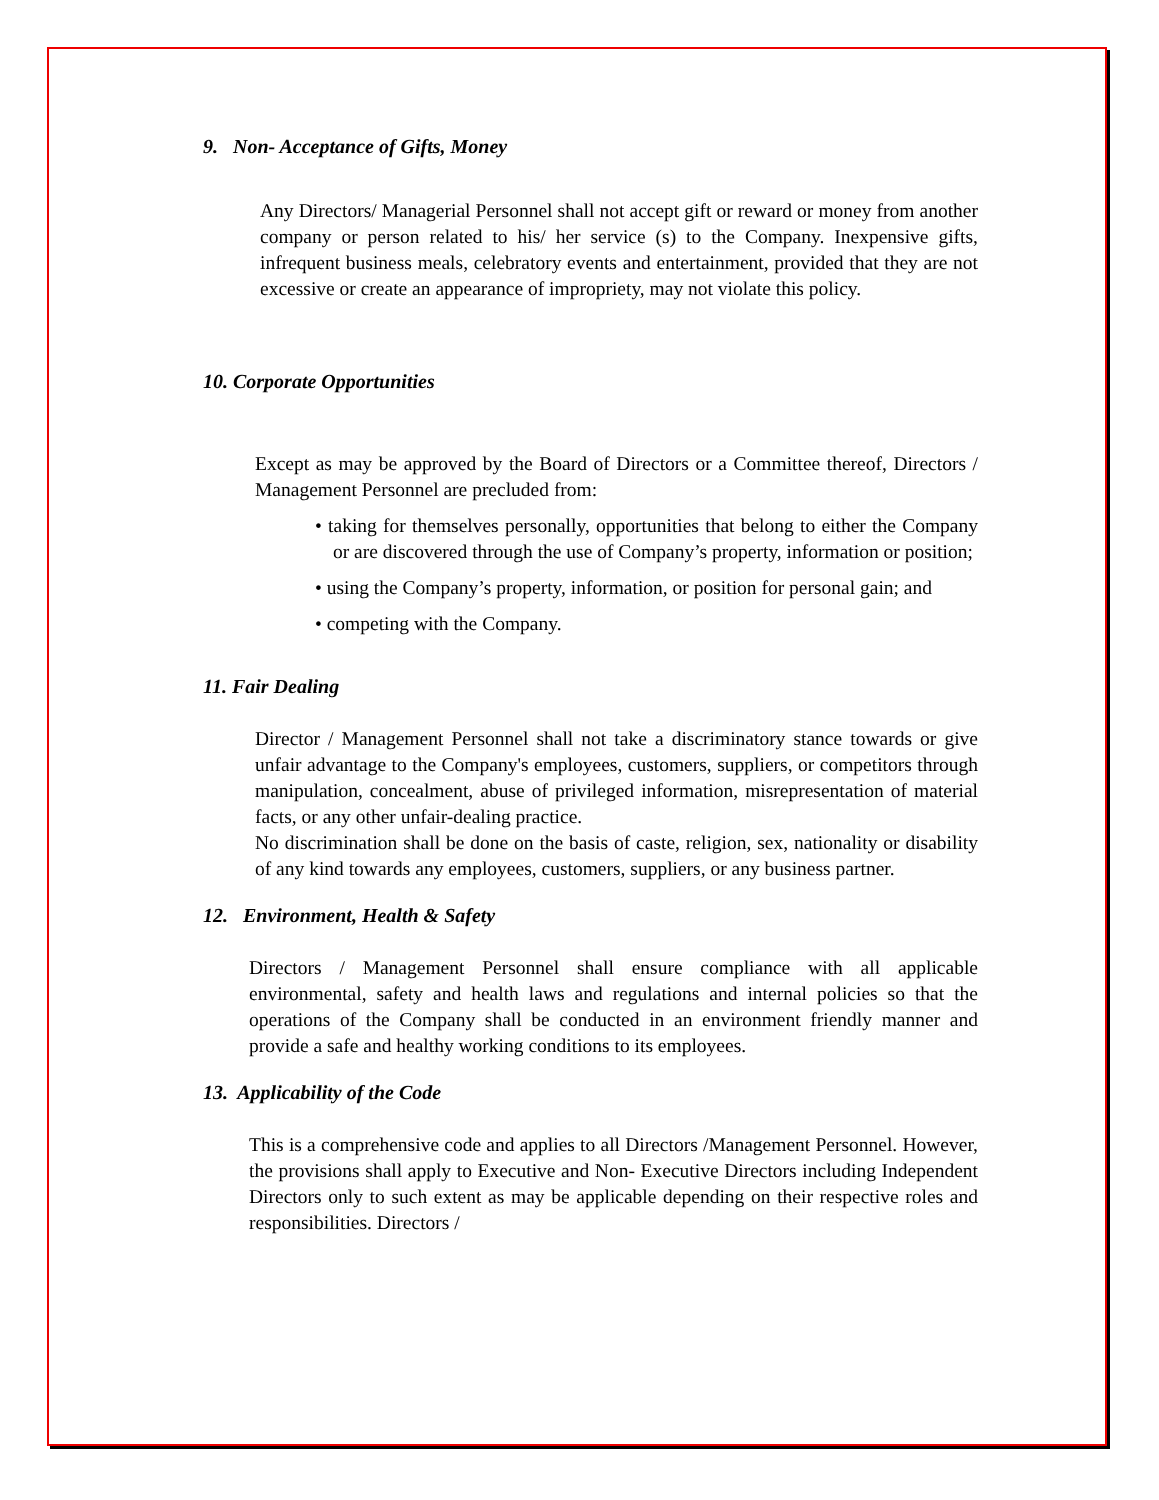9. Non- Acceptance of Gifts, Money
Any Directors/ Managerial Personnel shall not accept gift or reward or money from another company or person related to his/ her service (s) to the Company. Inexpensive gifts, infrequent business meals, celebratory events and entertainment, provided that they are not excessive or create an appearance of impropriety, may not violate this policy.
10. Corporate Opportunities
Except as may be approved by the Board of Directors or a Committee thereof, Directors / Management Personnel are precluded from:
• taking for themselves personally, opportunities that belong to either the Company or are discovered through the use of Company’s property, information or position;
• using the Company’s property, information, or position for personal gain; and
• competing with the Company.
11. Fair Dealing
Director / Management Personnel shall not take a discriminatory stance towards or give unfair advantage to the Company's employees, customers, suppliers, or competitors through manipulation, concealment, abuse of privileged information, misrepresentation of material facts, or any other unfair-dealing practice.
No discrimination shall be done on the basis of caste, religion, sex, nationality or disability of any kind towards any employees, customers, suppliers, or any business partner.
12. Environment, Health & Safety
Directors / Management Personnel shall ensure compliance with all applicable environmental, safety and health laws and regulations and internal policies so that the operations of the Company shall be conducted in an environment friendly manner and provide a safe and healthy working conditions to its employees.
13. Applicability of the Code
This is a comprehensive code and applies to all Directors /Management Personnel. However, the provisions shall apply to Executive and Non- Executive Directors including Independent Directors only to such extent as may be applicable depending on their respective roles and responsibilities. Directors /